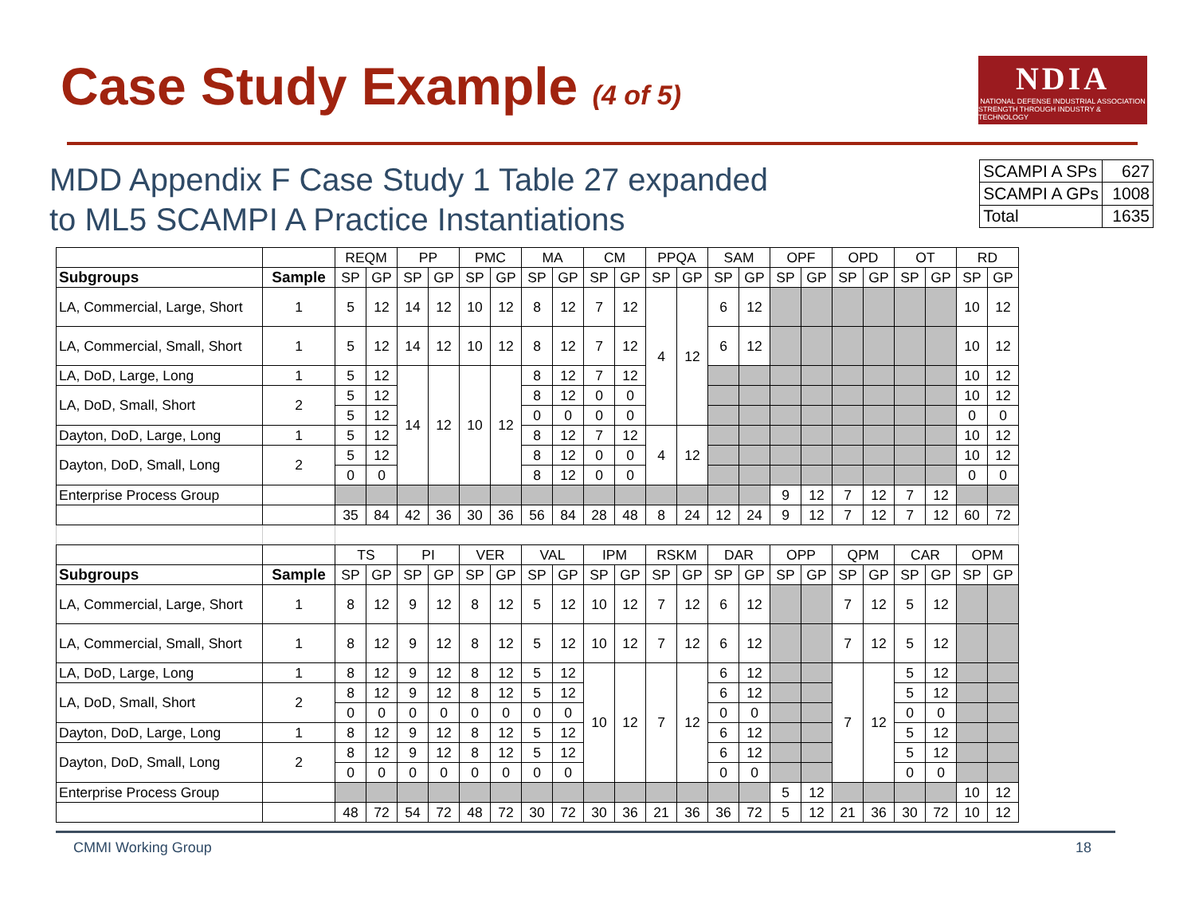Case Study Example (4 of 5)
NDIA
NATIONAL DEFENSE INDUSTRIAL ASSOCIATION
STRENGTH THROUGH INDUSTRY & TECHNOLOGY
MDD Appendix F Case Study 1 Table 27 expanded
to ML5 SCAMPI A Practice Instantiations
| SCAMPI A SPs | 627 |
| SCAMPI A GPs | 1008 |
| Total | 1635 |
| | | REQM | | PP | | PMC | | MA | | CM | | PPQA | | SAM | | OPF | | OPD | | OT | | RD | |
| Subgroups | Sample | SP | GP | SP | GP | SP | GP | SP | GP | SP | GP | SP | GP | SP | GP | SP | GP | SP | GP | SP | GP | SP | GP |
| LA, Commercial, Large, Short | 1 | 5 | 12 | 14 | 12 | 10 | 12 | 8 | 12 | 7 | 12 | 4 | 12 | 6 | 12 | | | | | | | 10 | 12 |
| LA, Commercial, Small, Short | 1 | 5 | 12 | 14 | 12 | 10 | 12 | 8 | 12 | 7 | 12 | | | 6 | 12 | | | | | | | 10 | 12 |
| LA, DoD, Large, Long | 1 | 5 | 12 | 14 | 12 | 10 | 12 | 8 | 12 | 7 | 12 | | | | | | | | | | | 10 | 12 |
| LA, DoD, Small, Short | 2 | 5 | 12 | | | | | 8 | 12 | 0 | 0 | | | | | | | | | | | 10 | 12 |
| | | 5 | 12 | | | | | 0 | 0 | 0 | 0 | | | | | | | | | | | 0 | 0 |
| Dayton, DoD, Large, Long | 1 | 5 | 12 | | | | | 8 | 12 | 7 | 12 | 4 | 12 | | | | | | | | | 10 | 12 |
| Dayton, DoD, Small, Long | 2 | 5 | 12 | | | | | 8 | 12 | 0 | 0 | | | | | | | | | | | 10 | 12 |
| | | 0 | 0 | | | | | 8 | 12 | 0 | 0 | | | | | | | | | | | 0 | 0 |
| Enterprise Process Group | | | | | | | | | | | | | | | | 9 | 12 | 7 | 12 | 7 | 12 | | |
| | | 35 | 84 | 42 | 36 | 30 | 36 | 56 | 84 | 28 | 48 | 8 | 24 | 12 | 24 | 9 | 12 | 7 | 12 | 7 | 12 | 60 | 72 |
| | | TS | | PI | | VER | | VAL | | IPM | | RSKM | | DAR | | OPP | | QPM | | CAR | | OPM | |
| Subgroups | Sample | SP | GP | SP | GP | SP | GP | SP | GP | SP | GP | SP | GP | SP | GP | SP | GP | SP | GP | SP | GP | SP | GP |
| LA, Commercial, Large, Short | 1 | 8 | 12 | 9 | 12 | 8 | 12 | 5 | 12 | 10 | 12 | 7 | 12 | 6 | 12 | | | 7 | 12 | 5 | 12 | | |
| LA, Commercial, Small, Short | 1 | 8 | 12 | 9 | 12 | 8 | 12 | 5 | 12 | 10 | 12 | 7 | 12 | 6 | 12 | | | 7 | 12 | 5 | 12 | | |
| LA, DoD, Large, Long | 1 | 8 | 12 | 9 | 12 | 8 | 12 | 5 | 12 | 10 | 12 | 7 | 12 | 6 | 12 | | | 7 | 12 | 5 | 12 | | |
| LA, DoD, Small, Short | 2 | 8 | 12 | 9 | 12 | 8 | 12 | 5 | 12 | | | | | 6 | 12 | | | | | 5 | 12 | | |
| | | 0 | 0 | 0 | 0 | 0 | 0 | 0 | 0 | | | | | 0 | 0 | | | | | 0 | 0 | | |
| Dayton, DoD, Large, Long | 1 | 8 | 12 | 9 | 12 | 8 | 12 | 5 | 12 | | | | | 6 | 12 | | | | | 5 | 12 | | |
| Dayton, DoD, Small, Long | 2 | 8 | 12 | 9 | 12 | 8 | 12 | 5 | 12 | | | | | 6 | 12 | | | | | 5 | 12 | | |
| | | 0 | 0 | 0 | 0 | 0 | 0 | 0 | 0 | | | | | 0 | 0 | | | | | 0 | 0 | | |
| Enterprise Process Group | | | | | | | | | | | | | | | | 5 | 12 | | | | | 10 | 12 |
| | | 48 | 72 | 54 | 72 | 48 | 72 | 30 | 72 | 30 | 36 | 21 | 36 | 36 | 72 | 5 | 12 | 21 | 36 | 30 | 72 | 10 | 12 |
CMMI Working Group 18